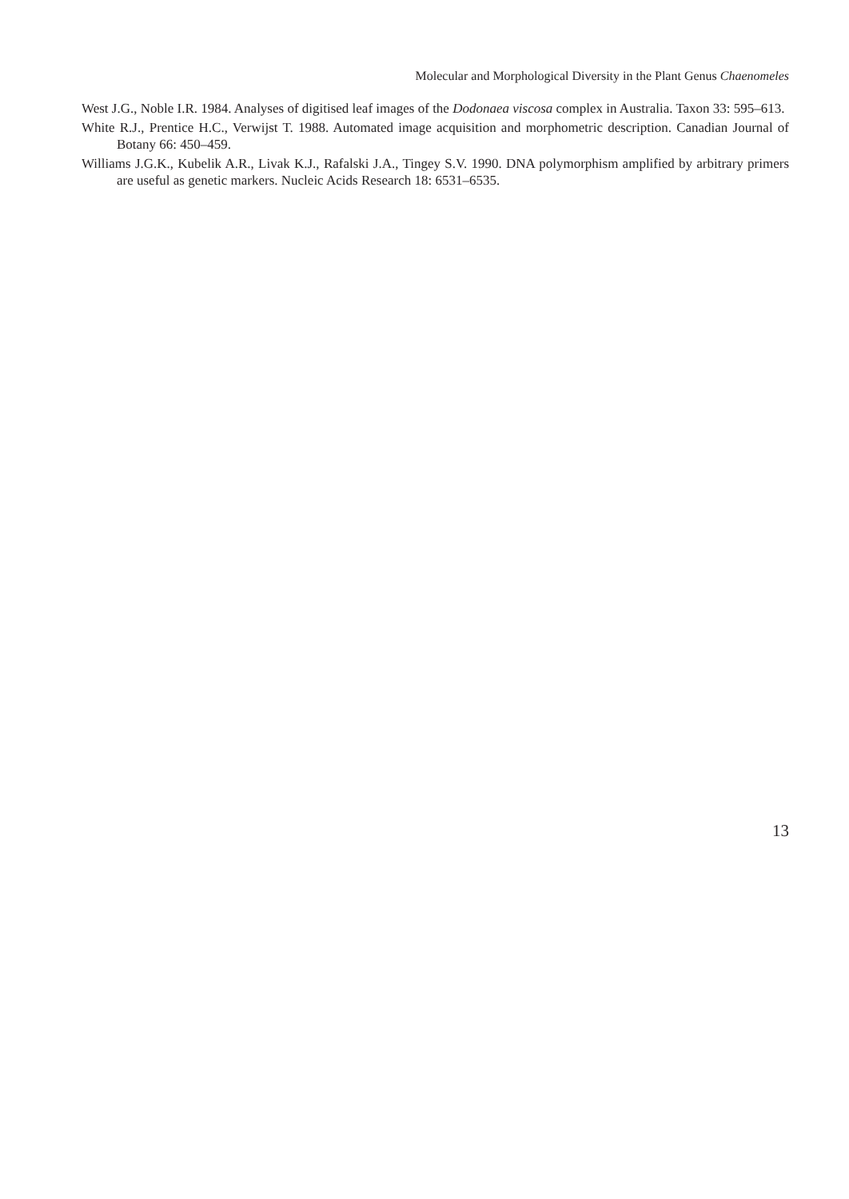Molecular and Morphological Diversity in the Plant Genus Chaenomeles
West J.G., Noble I.R. 1984. Analyses of digitised leaf images of the Dodonaea viscosa complex in Australia. Taxon 33: 595–613.
White R.J., Prentice H.C., Verwijst T. 1988. Automated image acquisition and morphometric description. Canadian Journal of Botany 66: 450–459.
Williams J.G.K., Kubelik A.R., Livak K.J., Rafalski J.A., Tingey S.V. 1990. DNA polymorphism amplified by arbitrary primers are useful as genetic markers. Nucleic Acids Research 18: 6531–6535.
13